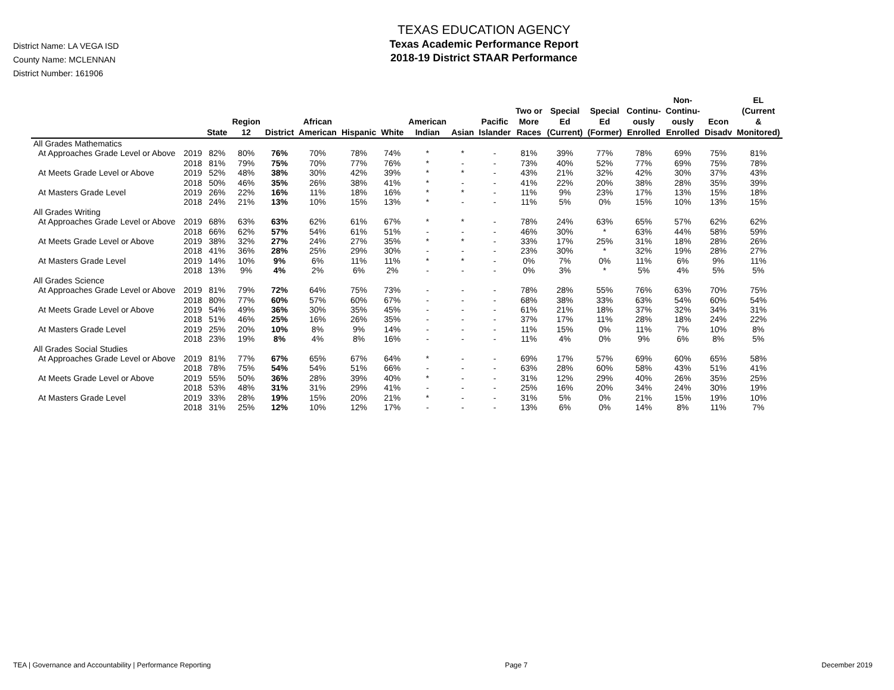District Name: LA VEGA ISD
County Name: MCLENNAN
District Number: 161906
TEXAS EDUCATION AGENCY
Texas Academic Performance Report
2018-19 District STAAR Performance
| | | State | Region 12 | District | African American | Hispanic | White | American Indian | Asian | Pacific Islander | Two or More Races | Special Ed (Current) | Special Ed (Former) | Continu- ously Enrolled | Non- Continu- ously Enrolled | Econ Disadv | EL (Current & Monitored) |
| --- | --- | --- | --- | --- | --- | --- | --- | --- | --- | --- | --- | --- | --- | --- | --- | --- | --- |
| All Grades Mathematics | | | | | | | | | | | | | | | | | |
| At Approaches Grade Level or Above | 2019 | 82% | 80% | 76% | 70% | 78% | 74% | * | * | - | 81% | 39% | 77% | 78% | 69% | 75% | 81% |
| | 2018 | 81% | 79% | 75% | 70% | 77% | 76% | * | - | - | 73% | 40% | 52% | 77% | 69% | 75% | 78% |
| At Meets Grade Level or Above | 2019 | 52% | 48% | 38% | 30% | 42% | 39% | * | * | - | 43% | 21% | 32% | 42% | 30% | 37% | 43% |
| | 2018 | 50% | 46% | 35% | 26% | 38% | 41% | * | - | - | 41% | 22% | 20% | 38% | 28% | 35% | 39% |
| At Masters Grade Level | 2019 | 26% | 22% | 16% | 11% | 18% | 16% | * | * | - | 11% | 9% | 23% | 17% | 13% | 15% | 18% |
| | 2018 | 24% | 21% | 13% | 10% | 15% | 13% | * | - | - | 11% | 5% | 0% | 15% | 10% | 13% | 15% |
| All Grades Writing | | | | | | | | | | | | | | | | | |
| At Approaches Grade Level or Above | 2019 | 68% | 63% | 63% | 62% | 61% | 67% | * | * | - | 78% | 24% | 63% | 65% | 57% | 62% | 62% |
| | 2018 | 66% | 62% | 57% | 54% | 61% | 51% | - | - | - | 46% | 30% | * | 63% | 44% | 58% | 59% |
| At Meets Grade Level or Above | 2019 | 38% | 32% | 27% | 24% | 27% | 35% | * | * | - | 33% | 17% | 25% | 31% | 18% | 28% | 26% |
| | 2018 | 41% | 36% | 28% | 25% | 29% | 30% | - | - | - | 23% | 30% | * | 32% | 19% | 28% | 27% |
| At Masters Grade Level | 2019 | 14% | 10% | 9% | 6% | 11% | 11% | * | * | - | 0% | 7% | 0% | 11% | 6% | 9% | 11% |
| | 2018 | 13% | 9% | 4% | 2% | 6% | 2% | - | - | - | 0% | 3% | * | 5% | 4% | 5% | 5% |
| All Grades Science | | | | | | | | | | | | | | | | | |
| At Approaches Grade Level or Above | 2019 | 81% | 79% | 72% | 64% | 75% | 73% | - | - | - | 78% | 28% | 55% | 76% | 63% | 70% | 75% |
| | 2018 | 80% | 77% | 60% | 57% | 60% | 67% | - | - | - | 68% | 38% | 33% | 63% | 54% | 60% | 54% |
| At Meets Grade Level or Above | 2019 | 54% | 49% | 36% | 30% | 35% | 45% | - | - | - | 61% | 21% | 18% | 37% | 32% | 34% | 31% |
| | 2018 | 51% | 46% | 25% | 16% | 26% | 35% | - | - | - | 37% | 17% | 11% | 28% | 18% | 24% | 22% |
| At Masters Grade Level | 2019 | 25% | 20% | 10% | 8% | 9% | 14% | - | - | - | 11% | 15% | 0% | 11% | 7% | 10% | 8% |
| | 2018 | 23% | 19% | 8% | 4% | 8% | 16% | - | - | - | 11% | 4% | 0% | 9% | 6% | 8% | 5% |
| All Grades Social Studies | | | | | | | | | | | | | | | | | |
| At Approaches Grade Level or Above | 2019 | 81% | 77% | 67% | 65% | 67% | 64% | * | - | - | 69% | 17% | 57% | 69% | 60% | 65% | 58% |
| | 2018 | 78% | 75% | 54% | 54% | 51% | 66% | - | - | - | 63% | 28% | 60% | 58% | 43% | 51% | 41% |
| At Meets Grade Level or Above | 2019 | 55% | 50% | 36% | 28% | 39% | 40% | * | - | - | 31% | 12% | 29% | 40% | 26% | 35% | 25% |
| | 2018 | 53% | 48% | 31% | 31% | 29% | 41% | - | - | - | 25% | 16% | 20% | 34% | 24% | 30% | 19% |
| At Masters Grade Level | 2019 | 33% | 28% | 19% | 15% | 20% | 21% | * | - | - | 31% | 5% | 0% | 21% | 15% | 19% | 10% |
| | 2018 | 31% | 25% | 12% | 10% | 12% | 17% | - | - | - | 13% | 6% | 0% | 14% | 8% | 11% | 7% |
TEA | Governance and Accountability | Performance Reporting Page 7 December 2019